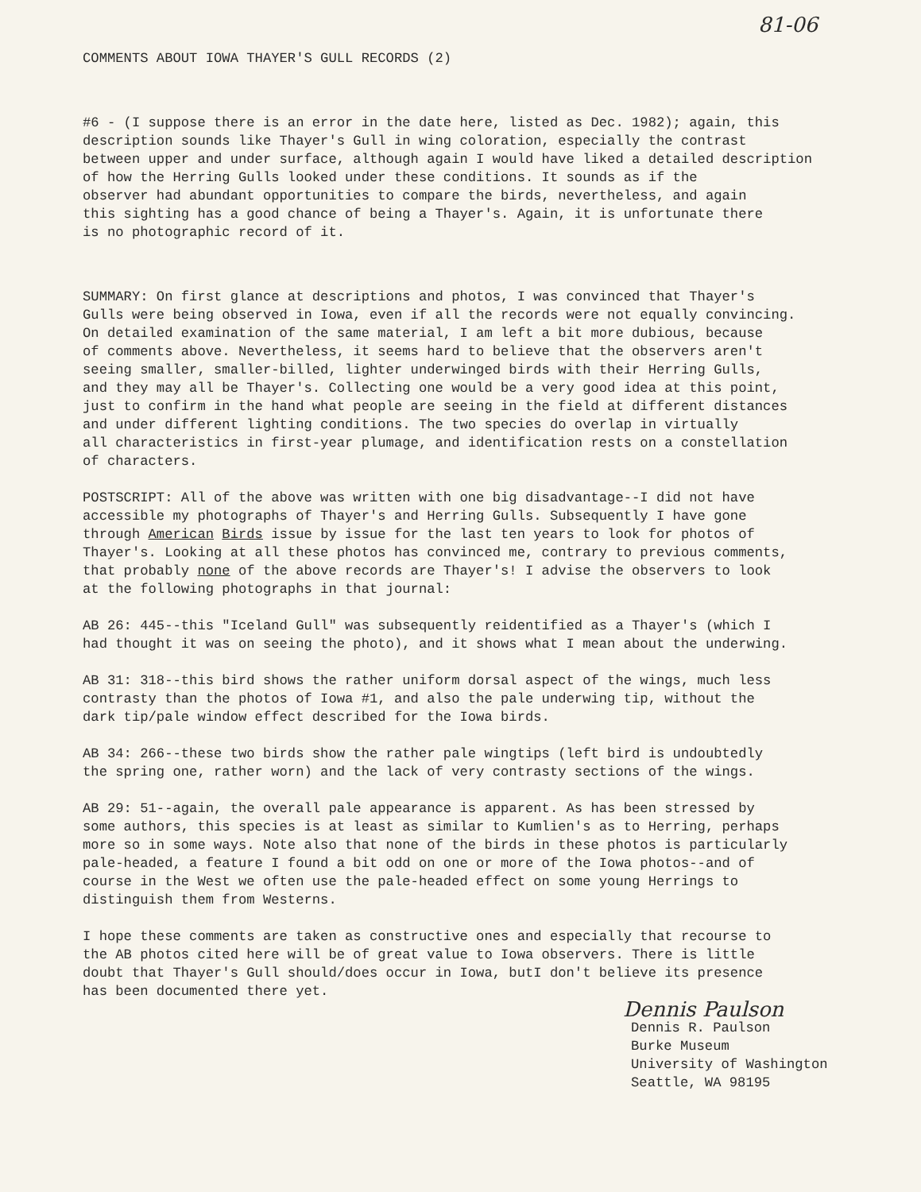81-06
COMMENTS ABOUT IOWA THAYER'S GULL RECORDS (2)
#6 - (I suppose there is an error in the date here, listed as Dec. 1982); again, this description sounds like Thayer's Gull in wing coloration, especially the contrast between upper and under surface, although again I would have liked a detailed description of how the Herring Gulls looked under these conditions. It sounds as if the observer had abundant opportunities to compare the birds, nevertheless, and again this sighting has a good chance of being a Thayer's. Again, it is unfortunate there is no photographic record of it.
SUMMARY: On first glance at descriptions and photos, I was convinced that Thayer's Gulls were being observed in Iowa, even if all the records were not equally convincing. On detailed examination of the same material, I am left a bit more dubious, because of comments above. Nevertheless, it seems hard to believe that the observers aren't seeing smaller, smaller-billed, lighter underwinged birds with their Herring Gulls, and they may all be Thayer's. Collecting one would be a very good idea at this point, just to confirm in the hand what people are seeing in the field at different distances and under different lighting conditions. The two species do overlap in virtually all characteristics in first-year plumage, and identification rests on a constellation of characters.
POSTSCRIPT: All of the above was written with one big disadvantage--I did not have accessible my photographs of Thayer's and Herring Gulls. Subsequently I have gone through American Birds issue by issue for the last ten years to look for photos of Thayer's. Looking at all these photos has convinced me, contrary to previous comments, that probably none of the above records are Thayer's! I advise the observers to look at the following photographs in that journal:
AB 26: 445--this "Iceland Gull" was subsequently reidentified as a Thayer's (which I had thought it was on seeing the photo), and it shows what I mean about the underwing.
AB 31: 318--this bird shows the rather uniform dorsal aspect of the wings, much less contrasty than the photos of Iowa #1, and also the pale underwing tip, without the dark tip/pale window effect described for the Iowa birds.
AB 34: 266--these two birds show the rather pale wingtips (left bird is undoubtedly the spring one, rather worn) and the lack of very contrasty sections of the wings.
AB 29: 51--again, the overall pale appearance is apparent. As has been stressed by some authors, this species is at least as similar to Kumlien's as to Herring, perhaps more so in some ways. Note also that none of the birds in these photos is particularly pale-headed, a feature I found a bit odd on one or more of the Iowa photos--and of course in the West we often use the pale-headed effect on some young Herrings to distinguish them from Westerns.
I hope these comments are taken as constructive ones and especially that recourse to the AB photos cited here will be of great value to Iowa observers. There is little doubt that Thayer's Gull should/does occur in Iowa, butI don't believe its presence has been documented there yet.
Dennis Paulson
Dennis R. Paulson
Burke Museum
University of Washington
Seattle, WA 98195